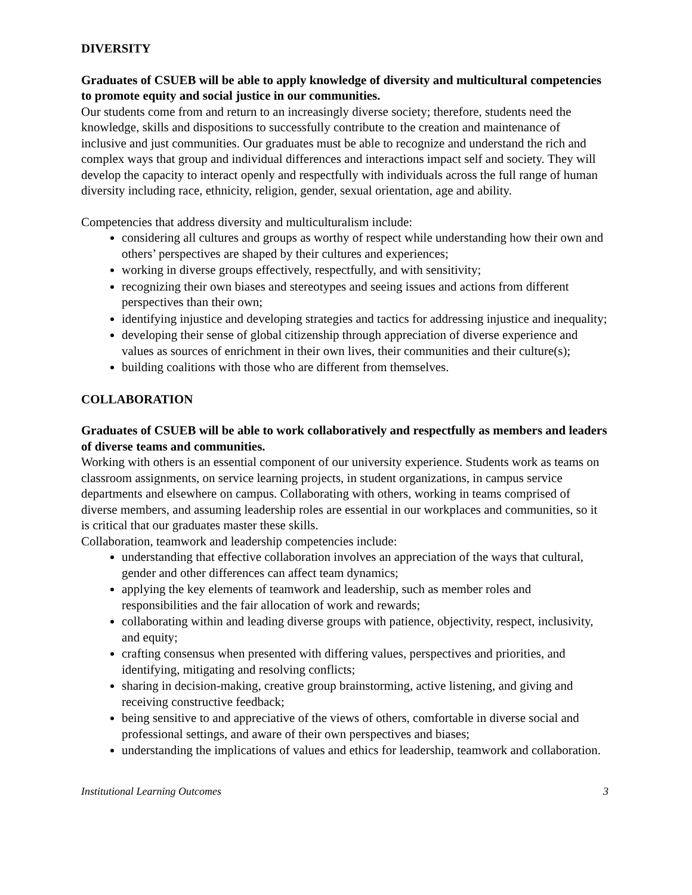DIVERSITY
Graduates of CSUEB will be able to apply knowledge of diversity and multicultural competencies to promote equity and social justice in our communities.
Our students come from and return to an increasingly diverse society; therefore, students need the knowledge, skills and dispositions to successfully contribute to the creation and maintenance of inclusive and just communities. Our graduates must be able to recognize and understand the rich and complex ways that group and individual differences and interactions impact self and society. They will develop the capacity to interact openly and respectfully with individuals across the full range of human diversity including race, ethnicity, religion, gender, sexual orientation, age and ability.
Competencies that address diversity and multiculturalism include:
considering all cultures and groups as worthy of respect while understanding how their own and others’ perspectives are shaped by their cultures and experiences;
working in diverse groups effectively, respectfully, and with sensitivity;
recognizing their own biases and stereotypes and seeing issues and actions from different perspectives than their own;
identifying injustice and developing strategies and tactics for addressing injustice and inequality;
developing their sense of global citizenship through appreciation of diverse experience and values as sources of enrichment in their own lives, their communities and their culture(s);
building coalitions with those who are different from themselves.
COLLABORATION
Graduates of CSUEB will be able to work collaboratively and respectfully as members and leaders of diverse teams and communities.
Working with others is an essential component of our university experience. Students work as teams on classroom assignments, on service learning projects, in student organizations, in campus service departments and elsewhere on campus. Collaborating with others, working in teams comprised of diverse members, and assuming leadership roles are essential in our workplaces and communities, so it is critical that our graduates master these skills.
Collaboration, teamwork and leadership competencies include:
understanding that effective collaboration involves an appreciation of the ways that cultural, gender and other differences can affect team dynamics;
applying the key elements of teamwork and leadership, such as member roles and responsibilities and the fair allocation of work and rewards;
collaborating within and leading diverse groups with patience, objectivity, respect, inclusivity, and equity;
crafting consensus when presented with differing values, perspectives and priorities, and identifying, mitigating and resolving conflicts;
sharing in decision-making, creative group brainstorming, active listening, and giving and receiving constructive feedback;
being sensitive to and appreciative of the views of others, comfortable in diverse social and professional settings, and aware of their own perspectives and biases;
understanding the implications of values and ethics for leadership, teamwork and collaboration.
Institutional Learning Outcomes 3